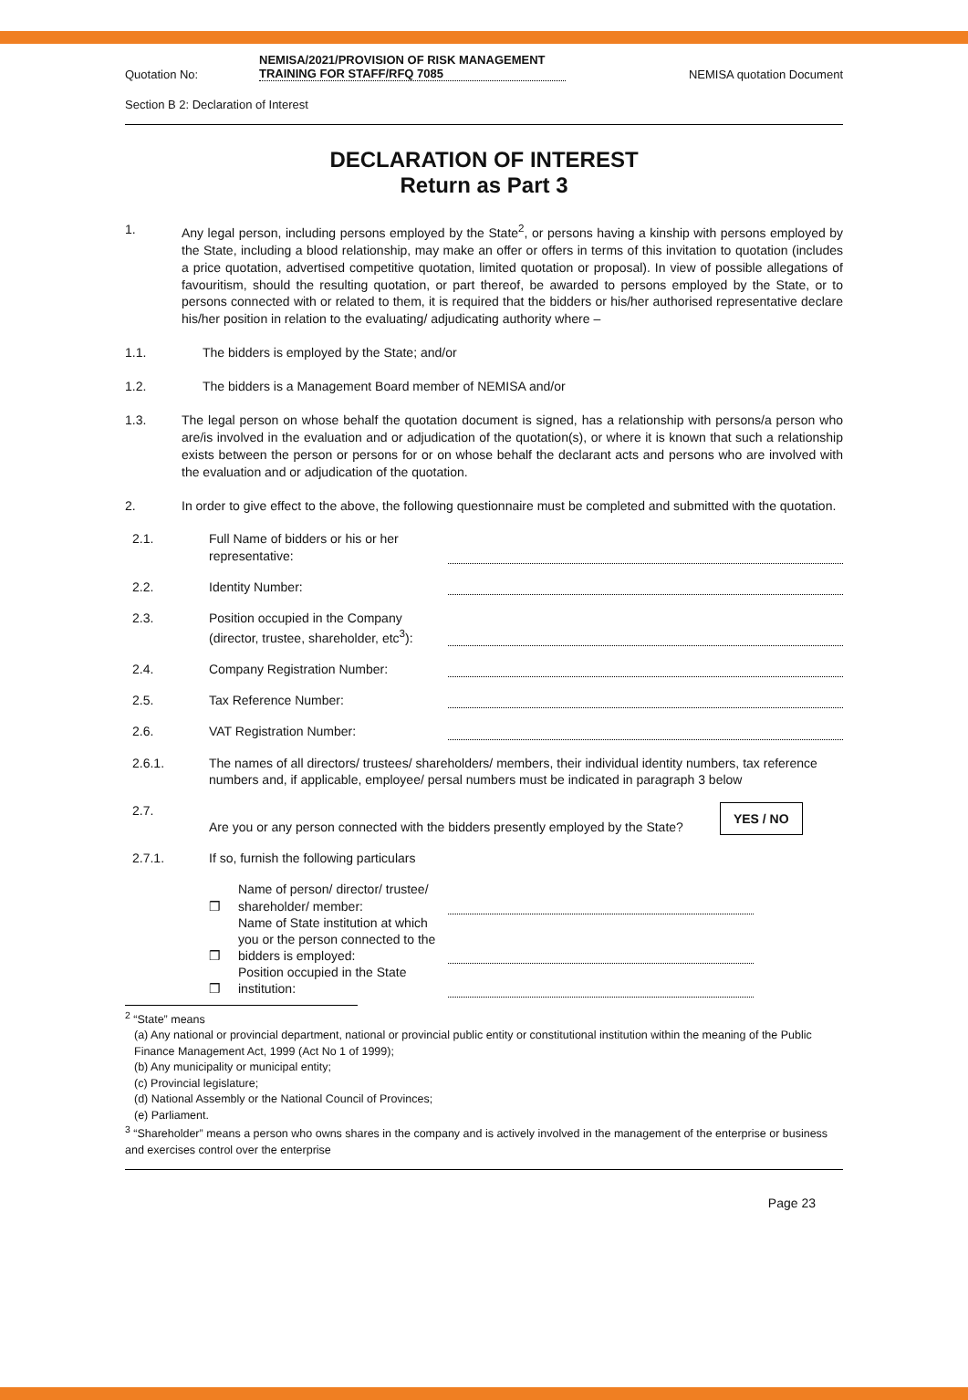Quotation No:
NEMISA/2021/PROVISION OF RISK MANAGEMENT TRAINING FOR STAFF/RFQ 7085
NEMISA quotation Document
Section B 2: Declaration of Interest
DECLARATION OF INTEREST
Return as Part 3
1. Any legal person, including persons employed by the State<sup>2</sup>, or persons having a kinship with persons employed by the State, including a blood relationship, may make an offer or offers in terms of this invitation to quotation (includes a price quotation, advertised competitive quotation, limited quotation or proposal). In view of possible allegations of favouritism, should the resulting quotation, or part thereof, be awarded to persons employed by the State, or to persons connected with or related to them, it is required that the bidders or his/her authorised representative declare his/her position in relation to the evaluating/ adjudicating authority where –
1.1. The bidders is employed by the State; and/or
1.2. The bidders is a Management Board member of NEMISA and/or
1.3. The legal person on whose behalf the quotation document is signed, has a relationship with persons/a person who are/is involved in the evaluation and or adjudication of the quotation(s), or where it is known that such a relationship exists between the person or persons for or on whose behalf the declarant acts and persons who are involved with the evaluation and or adjudication of the quotation.
2. In order to give effect to the above, the following questionnaire must be completed and submitted with the quotation.
2.1.
Full Name of bidders or his or her representative:
2.2.
Identity Number:
2.3.
Position occupied in the Company (director, trustee, shareholder, etc<sup>3</sup>):
2.4.
Company Registration Number:
2.5.
Tax Reference Number:
2.6.
VAT Registration Number:
2.6.1.
The names of all directors/ trustees/ shareholders/ members, their individual identity numbers, tax reference numbers and, if applicable, employee/ persal numbers must be indicated in paragraph 3 below
2.7.
Are you or any person connected with the bidders presently employed by the State?
YES / NO
2.7.1.
If so, furnish the following particulars
❒
Name of person/ director/ trustee/ shareholder/ member:
❒
Name of State institution at which you or the person connected to the bidders is employed:
❒
Position occupied in the State institution:
<sup>2</sup> “State” means
(a) Any national or provincial department, national or provincial public entity or constitutional institution within the meaning of the Public Finance Management Act, 1999 (Act No 1 of 1999);
(b) Any municipality or municipal entity;
(c) Provincial legislature;
(d) National Assembly or the National Council of Provinces;
(e) Parliament.
<sup>3</sup> “Shareholder” means a person who owns shares in the company and is actively involved in the management of the enterprise or business and exercises control over the enterprise
Page 23